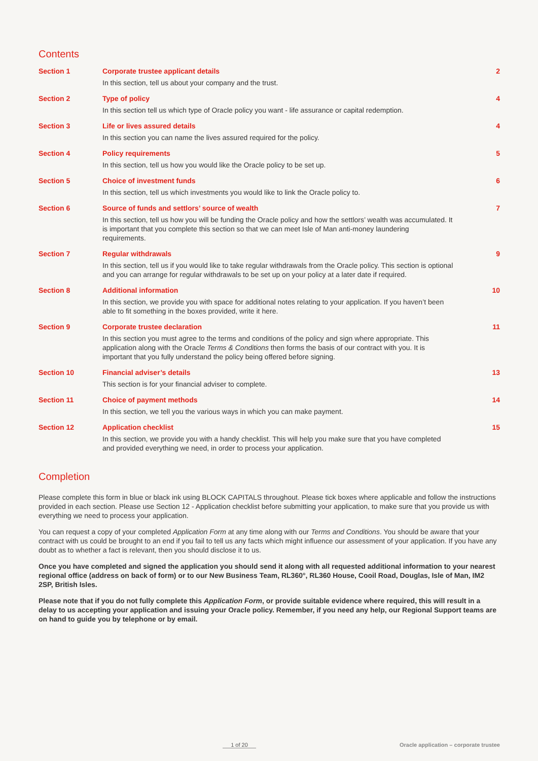Contents
Section 1 Corporate trustee applicant details
In this section, tell us about your company and the trust.
2
Section 2 Type of policy
In this section tell us which type of Oracle policy you want - life assurance or capital redemption.
4
Section 3 Life or lives assured details
In this section you can name the lives assured required for the policy.
4
Section 4 Policy requirements
In this section, tell us how you would like the Oracle policy to be set up.
5
Section 5 Choice of investment funds
In this section, tell us which investments you would like to link the Oracle policy to.
6
Section 6 Source of funds and settlors’ source of wealth
In this section, tell us how you will be funding the Oracle policy and how the settlors’ wealth was accumulated. It is important that you complete this section so that we can meet Isle of Man anti-money laundering requirements.
7
Section 7 Regular withdrawals
In this section, tell us if you would like to take regular withdrawals from the Oracle policy. This section is optional and you can arrange for regular withdrawals to be set up on your policy at a later date if required.
9
Section 8 Additional information
In this section, we provide you with space for additional notes relating to your application. If you haven’t been able to fit something in the boxes provided, write it here.
10
Section 9 Corporate trustee declaration
In this section you must agree to the terms and conditions of the policy and sign where appropriate. This application along with the Oracle Terms & Conditions then forms the basis of our contract with you. It is important that you fully understand the policy being offered before signing.
11
Section 10 Financial adviser’s details
This section is for your financial adviser to complete.
13
Section 11 Choice of payment methods
In this section, we tell you the various ways in which you can make payment.
14
Section 12 Application checklist
In this section, we provide you with a handy checklist. This will help you make sure that you have completed and provided everything we need, in order to process your application.
15
Completion
Please complete this form in blue or black ink using BLOCK CAPITALS throughout. Please tick boxes where applicable and follow the instructions provided in each section. Please use Section 12 - Application checklist before submitting your application, to make sure that you provide us with everything we need to process your application.
You can request a copy of your completed Application Form at any time along with our Terms and Conditions. You should be aware that your contract with us could be brought to an end if you fail to tell us any facts which might influence our assessment of your application. If you have any doubt as to whether a fact is relevant, then you should disclose it to us.
Once you have completed and signed the application you should send it along with all requested additional information to your nearest regional office (address on back of form) or to our New Business Team, RL360°, RL360 House, Cooil Road, Douglas, Isle of Man, IM2 2SP, British Isles.
Please note that if you do not fully complete this Application Form, or provide suitable evidence where required, this will result in a delay to us accepting your application and issuing your Oracle policy. Remember, if you need any help, our Regional Support teams are on hand to guide you by telephone or by email.
1 of 20 Oracle application – corporate trustee